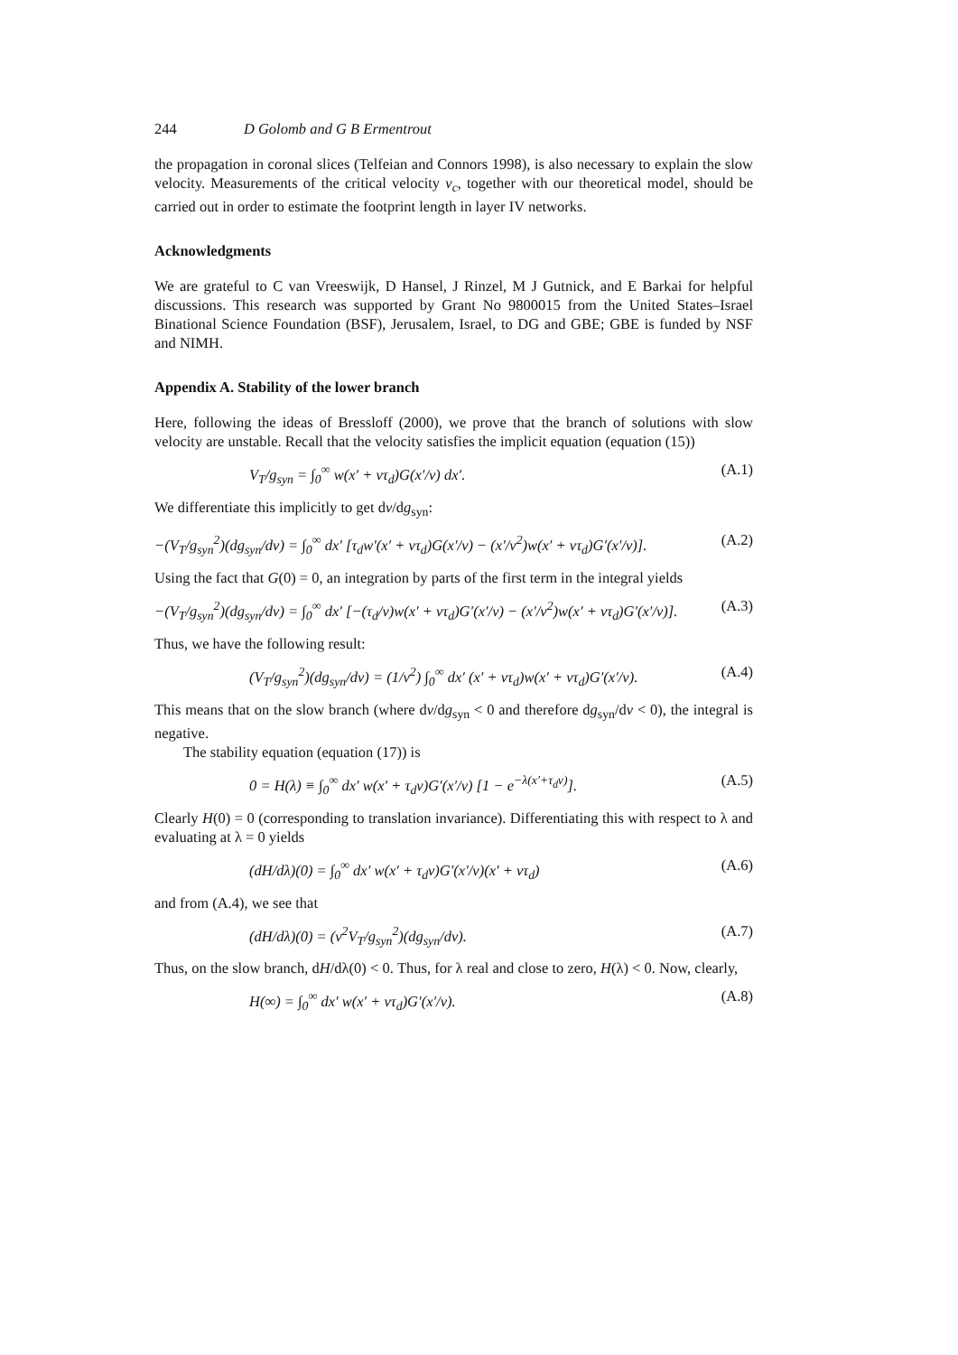244 D Golomb and G B Ermentrout
the propagation in coronal slices (Telfeian and Connors 1998), is also necessary to explain the slow velocity. Measurements of the critical velocity ν<sub>c</sub>, together with our theoretical model, should be carried out in order to estimate the footprint length in layer IV networks.
Acknowledgments
We are grateful to C van Vreeswijk, D Hansel, J Rinzel, M J Gutnick, and E Barkai for helpful discussions. This research was supported by Grant No 9800015 from the United States–Israel Binational Science Foundation (BSF), Jerusalem, Israel, to DG and GBE; GBE is funded by NSF and NIMH.
Appendix A. Stability of the lower branch
Here, following the ideas of Bressloff (2000), we prove that the branch of solutions with slow velocity are unstable. Recall that the velocity satisfies the implicit equation (equation (15))
V<sub>T</sub>/g<sub>syn</sub> = ∫<sub>0</sub><sup>∞</sup> w(x′ + ντ<sub>d</sub>)G(x′/ν) dx′. (A.1)
We differentiate this implicitly to get dν/dg<sub>syn</sub>:
−(V<sub>T</sub>/g<sub>syn</sub><sup>2</sup>)(dg<sub>syn</sub>/dν) = ∫<sub>0</sub><sup>∞</sup> dx′ [τ<sub>d</sub>w′(x′ + ντ<sub>d</sub>)G(x′/ν) − (x′/ν<sup>2</sup>)w(x′ + ντ<sub>d</sub>)G′(x′/ν)]. (A.2)
Using the fact that G(0) = 0, an integration by parts of the first term in the integral yields
−(V<sub>T</sub>/g<sub>syn</sub><sup>2</sup>)(dg<sub>syn</sub>/dν) = ∫<sub>0</sub><sup>∞</sup> dx′ [−(τ<sub>d</sub>/ν)w(x′ + ντ<sub>d</sub>)G′(x′/ν) − (x′/ν<sup>2</sup>)w(x′ + ντ<sub>d</sub>)G′(x′/ν)]. (A.3)
Thus, we have the following result:
(V<sub>T</sub>/g<sub>syn</sub><sup>2</sup>)(dg<sub>syn</sub>/dν) = (1/ν<sup>2</sup>) ∫<sub>0</sub><sup>∞</sup> dx′ (x′ + ντ<sub>d</sub>)w(x′ + ντ<sub>d</sub>)G′(x′/ν). (A.4)
This means that on the slow branch (where dν/dg<sub>syn</sub> < 0 and therefore dg<sub>syn</sub>/dν < 0), the integral is negative.
The stability equation (equation (17)) is
0 = H(λ) ≡ ∫<sub>0</sub><sup>∞</sup> dx′ w(x′ + τ<sub>d</sub>ν)G′(x′/ν) [1 − e<sup>−λ(x′+τ<sub>d</sub>ν)</sup>]. (A.5)
Clearly H(0) = 0 (corresponding to translation invariance). Differentiating this with respect to λ and evaluating at λ = 0 yields
(dH/dλ)(0) = ∫<sub>0</sub><sup>∞</sup> dx′ w(x′ + τ<sub>d</sub>ν)G′(x′/ν)(x′ + ντ<sub>d</sub>) (A.6)
and from (A.4), we see that
(dH/dλ)(0) = (ν<sup>2</sup>V<sub>T</sub>/g<sub>syn</sub><sup>2</sup>)(dg<sub>syn</sub>/dν). (A.7)
Thus, on the slow branch, dH/dλ(0) < 0. Thus, for λ real and close to zero, H(λ) < 0. Now, clearly,
H(∞) = ∫<sub>0</sub><sup>∞</sup> dx′ w(x′ + ντ<sub>d</sub>)G′(x′/ν). (A.8)